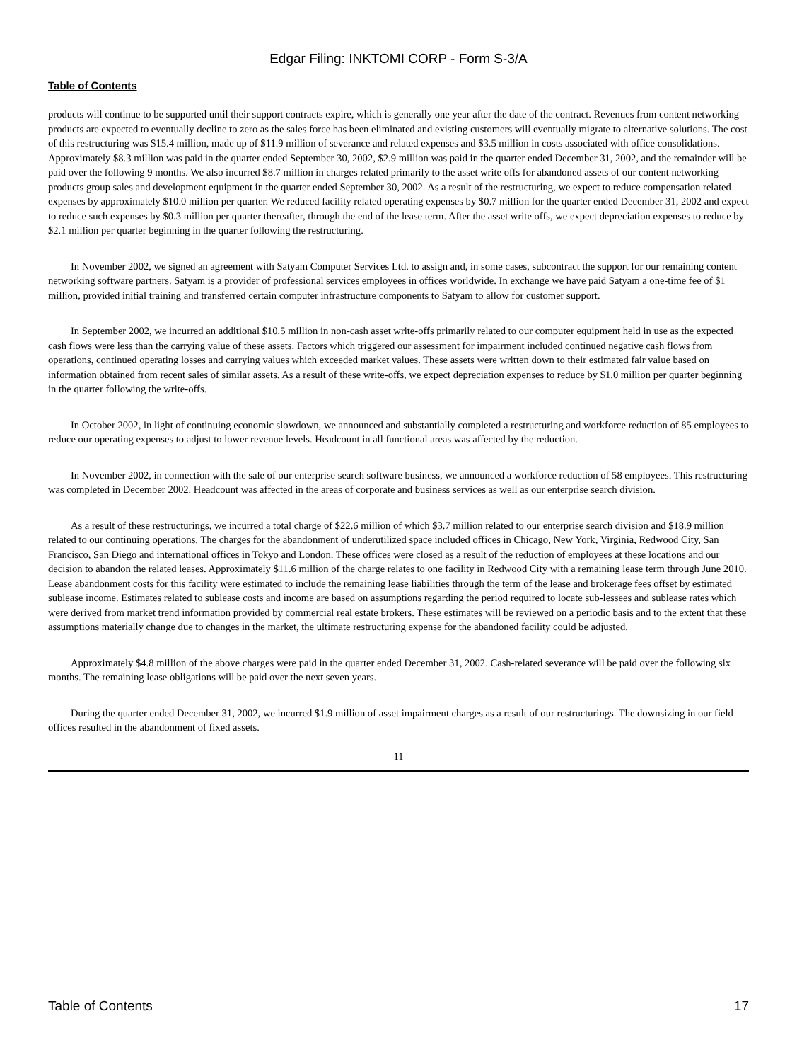Edgar Filing: INKTOMI CORP - Form S-3/A
Table of Contents
products will continue to be supported until their support contracts expire, which is generally one year after the date of the contract. Revenues from content networking products are expected to eventually decline to zero as the sales force has been eliminated and existing customers will eventually migrate to alternative solutions. The cost of this restructuring was $15.4 million, made up of $11.9 million of severance and related expenses and $3.5 million in costs associated with office consolidations. Approximately $8.3 million was paid in the quarter ended September 30, 2002, $2.9 million was paid in the quarter ended December 31, 2002, and the remainder will be paid over the following 9 months. We also incurred $8.7 million in charges related primarily to the asset write offs for abandoned assets of our content networking products group sales and development equipment in the quarter ended September 30, 2002. As a result of the restructuring, we expect to reduce compensation related expenses by approximately $10.0 million per quarter. We reduced facility related operating expenses by $0.7 million for the quarter ended December 31, 2002 and expect to reduce such expenses by $0.3 million per quarter thereafter, through the end of the lease term. After the asset write offs, we expect depreciation expenses to reduce by $2.1 million per quarter beginning in the quarter following the restructuring.
In November 2002, we signed an agreement with Satyam Computer Services Ltd. to assign and, in some cases, subcontract the support for our remaining content networking software partners. Satyam is a provider of professional services employees in offices worldwide. In exchange we have paid Satyam a one-time fee of $1 million, provided initial training and transferred certain computer infrastructure components to Satyam to allow for customer support.
In September 2002, we incurred an additional $10.5 million in non-cash asset write-offs primarily related to our computer equipment held in use as the expected cash flows were less than the carrying value of these assets. Factors which triggered our assessment for impairment included continued negative cash flows from operations, continued operating losses and carrying values which exceeded market values. These assets were written down to their estimated fair value based on information obtained from recent sales of similar assets. As a result of these write-offs, we expect depreciation expenses to reduce by $1.0 million per quarter beginning in the quarter following the write-offs.
In October 2002, in light of continuing economic slowdown, we announced and substantially completed a restructuring and workforce reduction of 85 employees to reduce our operating expenses to adjust to lower revenue levels. Headcount in all functional areas was affected by the reduction.
In November 2002, in connection with the sale of our enterprise search software business, we announced a workforce reduction of 58 employees. This restructuring was completed in December 2002. Headcount was affected in the areas of corporate and business services as well as our enterprise search division.
As a result of these restructurings, we incurred a total charge of $22.6 million of which $3.7 million related to our enterprise search division and $18.9 million related to our continuing operations. The charges for the abandonment of underutilized space included offices in Chicago, New York, Virginia, Redwood City, San Francisco, San Diego and international offices in Tokyo and London. These offices were closed as a result of the reduction of employees at these locations and our decision to abandon the related leases. Approximately $11.6 million of the charge relates to one facility in Redwood City with a remaining lease term through June 2010. Lease abandonment costs for this facility were estimated to include the remaining lease liabilities through the term of the lease and brokerage fees offset by estimated sublease income. Estimates related to sublease costs and income are based on assumptions regarding the period required to locate sub-lessees and sublease rates which were derived from market trend information provided by commercial real estate brokers. These estimates will be reviewed on a periodic basis and to the extent that these assumptions materially change due to changes in the market, the ultimate restructuring expense for the abandoned facility could be adjusted.
Approximately $4.8 million of the above charges were paid in the quarter ended December 31, 2002. Cash-related severance will be paid over the following six months. The remaining lease obligations will be paid over the next seven years.
During the quarter ended December 31, 2002, we incurred $1.9 million of asset impairment charges as a result of our restructurings. The downsizing in our field offices resulted in the abandonment of fixed assets.
11
Table of Contents 17